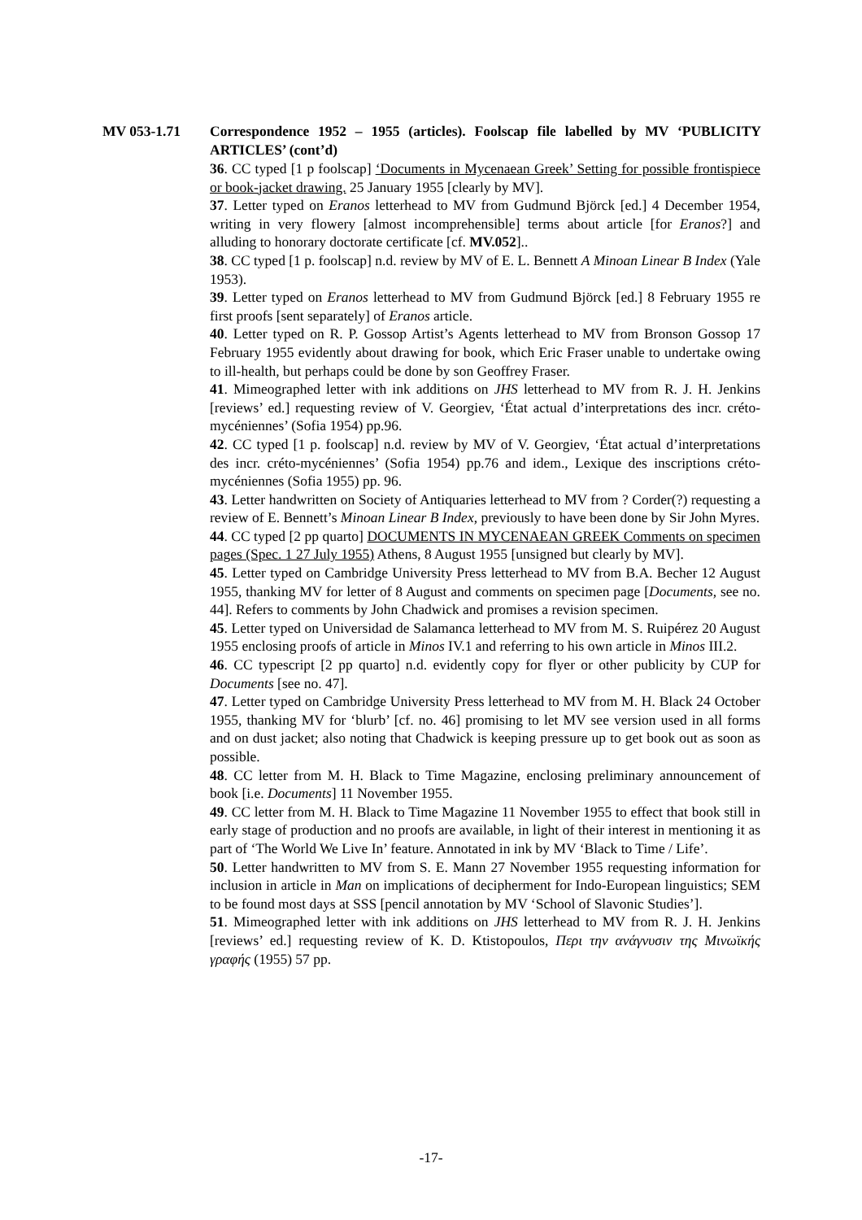MV 053-1.71 Correspondence 1952 – 1955 (articles). Foolscap file labelled by MV ‘PUBLICITY ARTICLES’ (cont’d)
36. CC typed [1 p foolscap] ‘Documents in Mycenaean Greek’ Setting for possible frontispiece or book-jacket drawing. 25 January 1955 [clearly by MV].
37. Letter typed on Eranos letterhead to MV from Gudmund Björck [ed.] 4 December 1954, writing in very flowery [almost incomprehensible] terms about article [for Eranos?] and alluding to honorary doctorate certificate [cf. MV.052]..
38. CC typed [1 p. foolscap] n.d. review by MV of E. L. Bennett A Minoan Linear B Index (Yale 1953).
39. Letter typed on Eranos letterhead to MV from Gudmund Björck [ed.] 8 February 1955 re first proofs [sent separately] of Eranos article.
40. Letter typed on R. P. Gossop Artist’s Agents letterhead to MV from Bronson Gossop 17 February 1955 evidently about drawing for book, which Eric Fraser unable to undertake owing to ill-health, but perhaps could be done by son Geoffrey Fraser.
41. Mimeographed letter with ink additions on JHS letterhead to MV from R. J. H. Jenkins [reviews’ ed.] requesting review of V. Georgiev, ‘État actual d’interpretations des incr. créto-mycéniennes’ (Sofia 1954) pp.96.
42. CC typed [1 p. foolscap] n.d. review by MV of V. Georgiev, ‘État actual d’interpretations des incr. créto-mycéniennes’ (Sofia 1954) pp.76 and idem., Lexique des inscriptions créto-mycéniennes (Sofia 1955) pp. 96.
43. Letter handwritten on Society of Antiquaries letterhead to MV from ? Corder(?) requesting a review of E. Bennett’s Minoan Linear B Index, previously to have been done by Sir John Myres.
44. CC typed [2 pp quarto] DOCUMENTS IN MYCENAEAN GREEK Comments on specimen pages (Spec. 1 27 July 1955) Athens, 8 August 1955 [unsigned but clearly by MV].
45. Letter typed on Cambridge University Press letterhead to MV from B.A. Becher 12 August 1955, thanking MV for letter of 8 August and comments on specimen page [Documents, see no. 44]. Refers to comments by John Chadwick and promises a revision specimen.
45. Letter typed on Universidad de Salamanca letterhead to MV from M. S. Ruipérez 20 August 1955 enclosing proofs of article in Minos IV.1 and referring to his own article in Minos III.2.
46. CC typescript [2 pp quarto] n.d. evidently copy for flyer or other publicity by CUP for Documents [see no. 47].
47. Letter typed on Cambridge University Press letterhead to MV from M. H. Black 24 October 1955, thanking MV for ‘blurb’ [cf. no. 46] promising to let MV see version used in all forms and on dust jacket; also noting that Chadwick is keeping pressure up to get book out as soon as possible.
48. CC letter from M. H. Black to Time Magazine, enclosing preliminary announcement of book [i.e. Documents] 11 November 1955.
49. CC letter from M. H. Black to Time Magazine 11 November 1955 to effect that book still in early stage of production and no proofs are available, in light of their interest in mentioning it as part of ‘The World We Live In’ feature. Annotated in ink by MV ‘Black to Time / Life’.
50. Letter handwritten to MV from S. E. Mann 27 November 1955 requesting information for inclusion in article in Man on implications of decipherment for Indo-European linguistics; SEM to be found most days at SSS [pencil annotation by MV ‘School of Slavonic Studies’].
51. Mimeographed letter with ink additions on JHS letterhead to MV from R. J. H. Jenkins [reviews’ ed.] requesting review of K. D. Ktistopoulos, Περι την ανάγνυσιν της Μινωϊκής γραφής (1955) 57 pp.
-17-